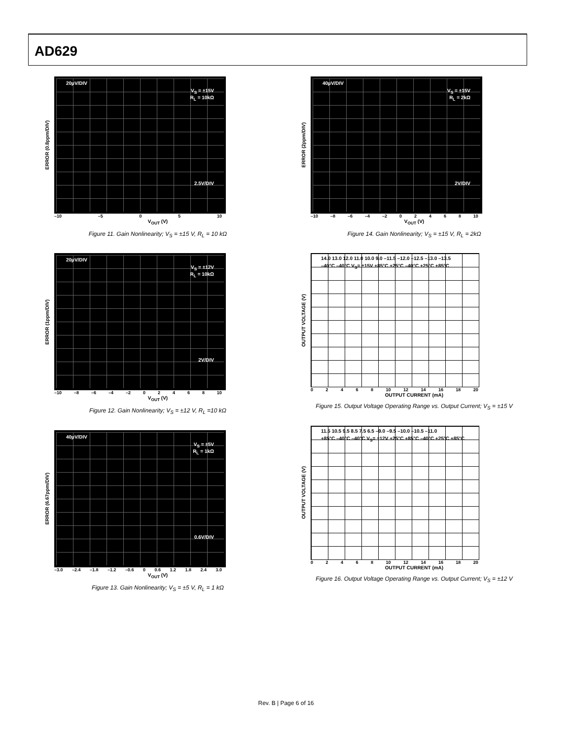AD629
ERROR (0.8ppm/DIV)
20µV/DIV
V<sub>S</sub> = ±15V
R<sub>L</sub> = 10kΩ
2.5V/DIV
–10 –5 0 5 10
V<sub>OUT</sub> (V)
Figure 11. Gain Nonlinearity; V<sub>S</sub> = ±15 V, R<sub>L</sub> = 10 kΩ
ERROR (1ppm/DIV)
20µV/DIV
V<sub>S</sub> = ±12V
R<sub>L</sub> = 10kΩ
2V/DIV
–10 –8 –6 –4 –2 0 2 4 6 8 10
V<sub>OUT</sub> (V)
Figure 12. Gain Nonlinearity; V<sub>S</sub> = ±12 V, R<sub>L</sub> =10 kΩ
ERROR (6.67ppm/DIV)
40µV/DIV
V<sub>S</sub> = ±5V
R<sub>L</sub> = 1kΩ
0.6V/DIV
–3.0 –2.4 –1.8 –1.2 –0.6 0 0.6 1.2 1.8 2.4 3.0
V<sub>OUT</sub> (V)
Figure 13. Gain Nonlinearity; V<sub>S</sub> = ±5 V, R<sub>L</sub> = 1 kΩ
ERROR (2ppm/DIV)
40µV/DIV
V<sub>S</sub> = ±15V
R<sub>L</sub> = 2kΩ
2V/DIV
–10 –8 –6 –4 –2 0 2 4 6 8 10
V<sub>OUT</sub> (V)
Figure 14. Gain Nonlinearity; V<sub>S</sub> = ±15 V, R<sub>L</sub> = 2kΩ
OUTPUT VOLTAGE (V)
14.0 13.0 12.0 11.0 10.0 9.0 –11.5 –12.0 –12.5 –13.0 –13.5
–40°C –40°C V<sub>S</sub>= ±15V +85°C +25°C –40°C +25°C +85°C
0 2 4 6 8 10 12 14 16 18 20
OUTPUT CURRENT (mA)
Figure 15. Output Voltage Operating Range vs. Output Current; V<sub>S</sub> = ±15 V
OUTPUT VOLTAGE (V)
11.5 10.5 9.5 8.5 7.5 6.5 –9.0 –9.5 –10.0 –10.5 –11.0
+85°C –40°C –40°C V<sub>S</sub>= ±12V +25°C +85°C –40°C +25°C +85°C
0 2 4 6 8 10 12 14 16 18 20
OUTPUT CURRENT (mA)
Figure 16. Output Voltage Operating Range vs. Output Current; V<sub>S</sub> = ±12 V
Rev. B | Page 6 of 16